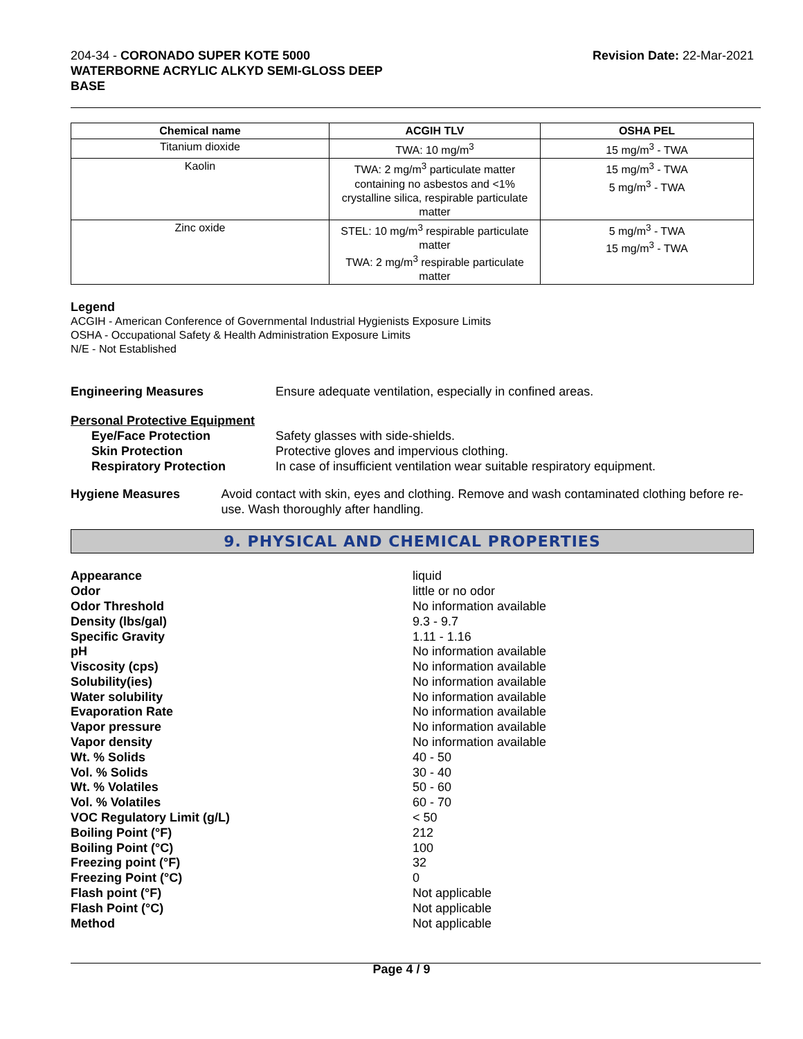204-34 - CORONADO SUPER KOTE 5000
WATERBORNE ACRYLIC ALKYD SEMI-GLOSS DEEP
BASE
Revision Date: 22-Mar-2021
| Chemical name | ACGIH TLV | OSHA PEL |
| --- | --- | --- |
| Titanium dioxide | TWA: 10 mg/m<sup>3</sup> | 15 mg/m<sup>3</sup> - TWA |
| Kaolin | TWA: 2 mg/m<sup>3</sup> particulate matter containing no asbestos and <1% crystalline silica, respirable particulate matter | 15 mg/m<sup>3</sup> - TWA 5 mg/m<sup>3</sup> - TWA |
| Zinc oxide | STEL: 10 mg/m<sup>3</sup> respirable particulate matter TWA: 2 mg/m<sup>3</sup> respirable particulate matter | 5 mg/m<sup>3</sup> - TWA 15 mg/m<sup>3</sup> - TWA |
Legend
ACGIH - American Conference of Governmental Industrial Hygienists Exposure Limits
OSHA - Occupational Safety & Health Administration Exposure Limits
N/E - Not Established
Engineering Measures Ensure adequate ventilation, especially in confined areas.
Personal Protective Equipment
Eye/Face Protection Safety glasses with side-shields.
Skin Protection Protective gloves and impervious clothing.
Respiratory Protection In case of insufficient ventilation wear suitable respiratory equipment.
Hygiene Measures Avoid contact with skin, eyes and clothing. Remove and wash contaminated clothing before re-use. Wash thoroughly after handling.
9. PHYSICAL AND CHEMICAL PROPERTIES
Appearance liquid
Odor little or no odor
Odor Threshold No information available
Density (lbs/gal) 9.3 - 9.7
Specific Gravity 1.11 - 1.16
pH No information available
Viscosity (cps) No information available
Solubility(ies) No information available
Water solubility No information available
Evaporation Rate No information available
Vapor pressure No information available
Vapor density No information available
Wt. % Solids 40 - 50
Vol. % Solids 30 - 40
Wt. % Volatiles 50 - 60
Vol. % Volatiles 60 - 70
VOC Regulatory Limit (g/L) < 50
Boiling Point (°F) 212
Boiling Point (°C) 100
Freezing point (°F) 32
Freezing Point (°C) 0
Flash point (°F) Not applicable
Flash Point (°C) Not applicable
Method Not applicable
Page 4 / 9